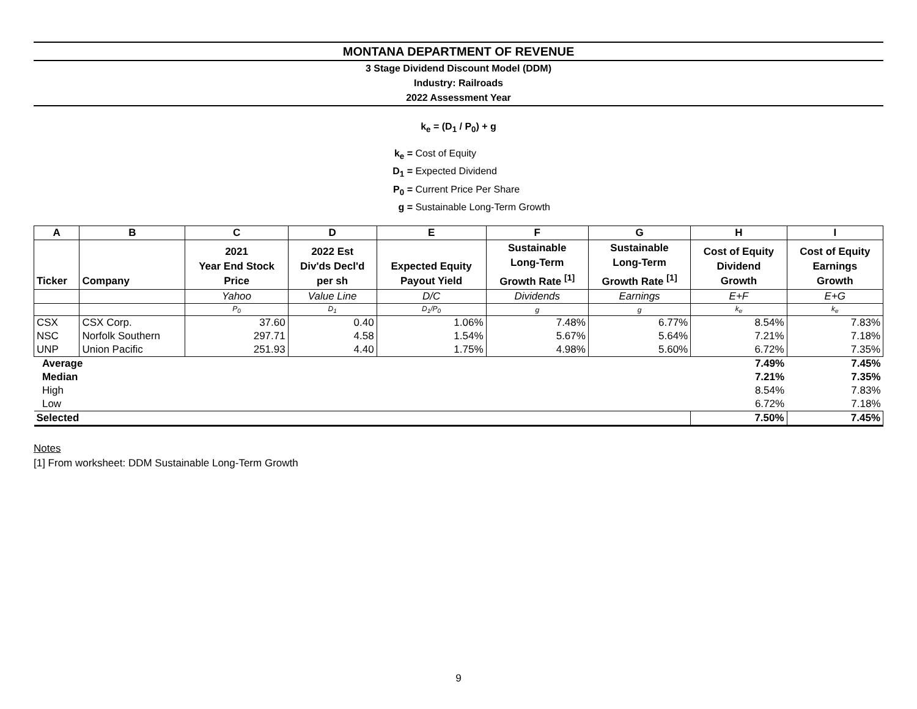MONTANA DEPARTMENT OF REVENUE
3 Stage Dividend Discount Model (DDM)
Industry: Railroads
2022 Assessment Year
k<sub>e</sub> = (D<sub>1</sub> / P<sub>0</sub>) + g
k<sub>e</sub> = Cost of Equity
D<sub>1</sub> = Expected Dividend
P<sub>0</sub> = Current Price Per Share
g = Sustainable Long-Term Growth
| A | B | C | D | E | F | G | H | I |
| --- | --- | --- | --- | --- | --- | --- | --- | --- |
| Ticker | Company | 2021 Year End Stock Price | 2022 Est Div'ds Decl'd per sh | Expected Equity Payout Yield | Sustainable Long-Term Growth Rate <sup>[1]</sup> | Sustainable Long-Term Growth Rate <sup>[1]</sup> | Cost of Equity Dividend Growth | Cost of Equity Earnings Growth |
| | | Yahoo | Value Line | D/C | Dividends | Earnings | E+F | E+G |
| | | P<sub>0</sub> | D<sub>1</sub> | D<sub>1</sub>/P<sub>0</sub> | g | g | k<sub>e</sub> | k<sub>e</sub> |
| CSX | CSX Corp. | 37.60 | 0.40 | 1.06% | 7.48% | 6.77% | 8.54% | 7.83% |
| NSC | Norfolk Southern | 297.71 | 4.58 | 1.54% | 5.67% | 5.64% | 7.21% | 7.18% |
| UNP | Union Pacific | 251.93 | 4.40 | 1.75% | 4.98% | 5.60% | 6.72% | 7.35% |
| Average | | | | | | | 7.49% | 7.45% |
| Median | | | | | | | 7.21% | 7.35% |
| High | | | | | | | 8.54% | 7.83% |
| Low | | | | | | | 6.72% | 7.18% |
| Selected | | | | | | | 7.50% | 7.45% |
Notes
[1] From worksheet: DDM Sustainable Long-Term Growth
9